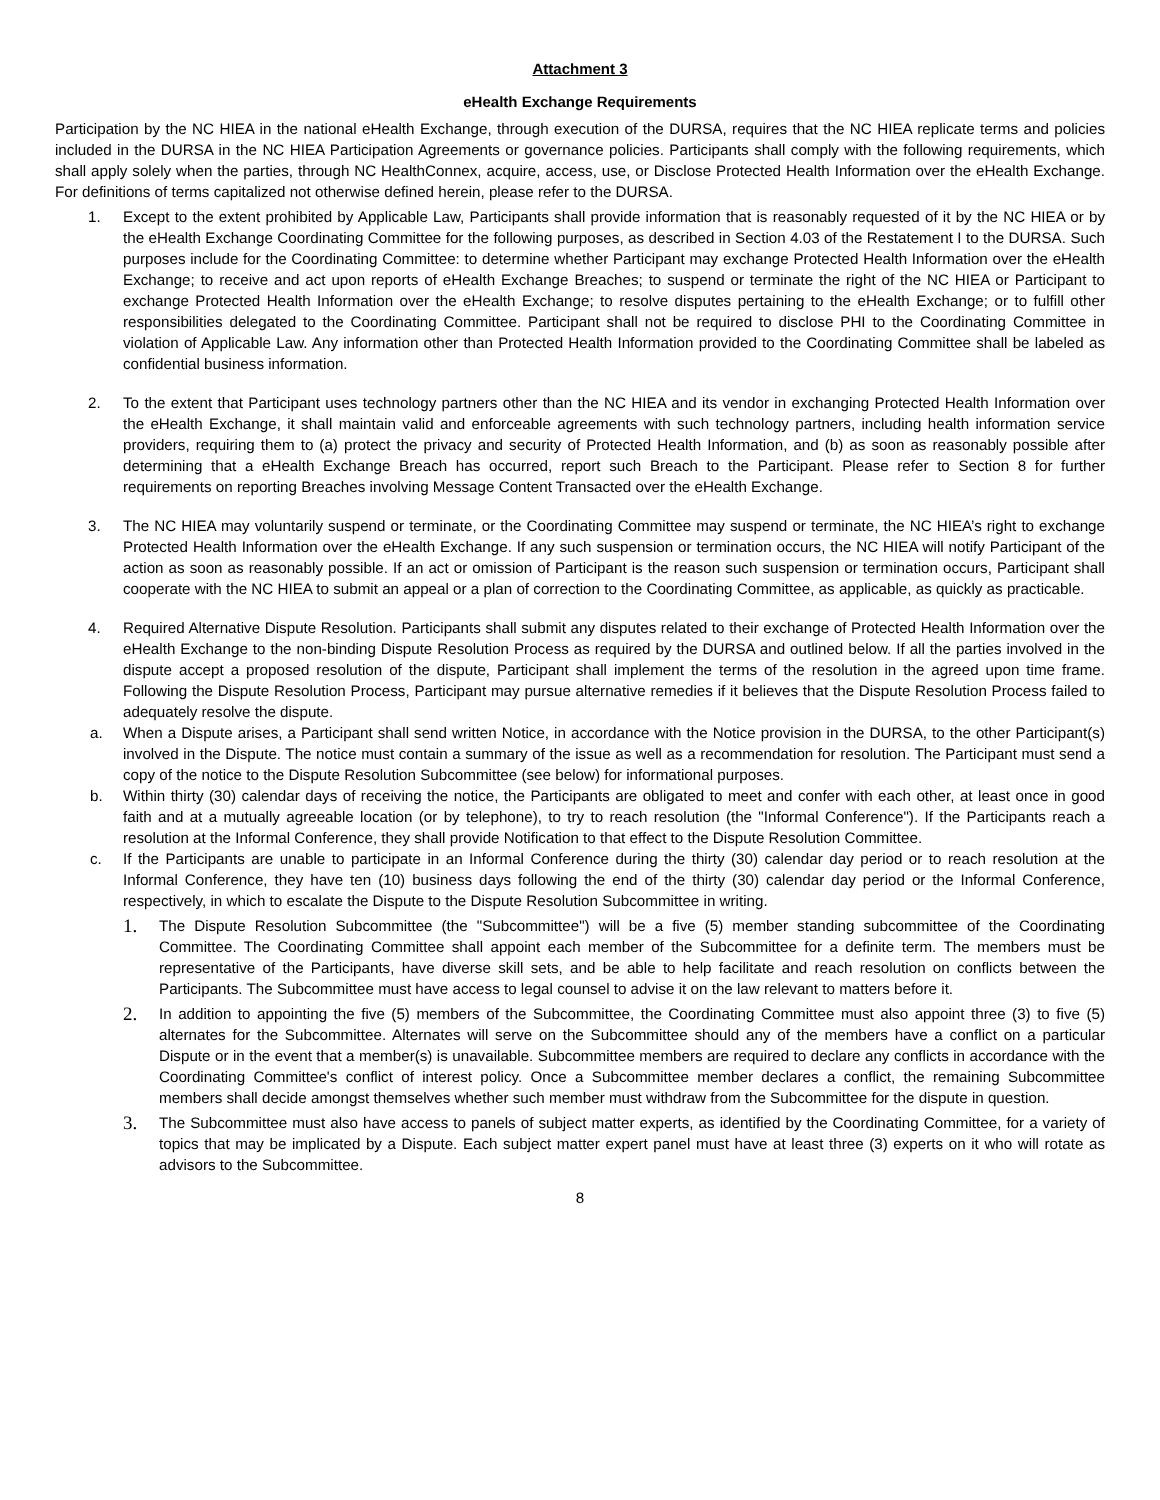Attachment 3
eHealth Exchange Requirements
Participation by the NC HIEA in the national eHealth Exchange, through execution of the DURSA, requires that the NC HIEA replicate terms and policies included in the DURSA in the NC HIEA Participation Agreements or governance policies. Participants shall comply with the following requirements, which shall apply solely when the parties, through NC HealthConnex, acquire, access, use, or Disclose Protected Health Information over the eHealth Exchange. For definitions of terms capitalized not otherwise defined herein, please refer to the DURSA.
1. Except to the extent prohibited by Applicable Law, Participants shall provide information that is reasonably requested of it by the NC HIEA or by the eHealth Exchange Coordinating Committee for the following purposes, as described in Section 4.03 of the Restatement I to the DURSA. Such purposes include for the Coordinating Committee: to determine whether Participant may exchange Protected Health Information over the eHealth Exchange; to receive and act upon reports of eHealth Exchange Breaches; to suspend or terminate the right of the NC HIEA or Participant to exchange Protected Health Information over the eHealth Exchange; to resolve disputes pertaining to the eHealth Exchange; or to fulfill other responsibilities delegated to the Coordinating Committee. Participant shall not be required to disclose PHI to the Coordinating Committee in violation of Applicable Law. Any information other than Protected Health Information provided to the Coordinating Committee shall be labeled as confidential business information.
2. To the extent that Participant uses technology partners other than the NC HIEA and its vendor in exchanging Protected Health Information over the eHealth Exchange, it shall maintain valid and enforceable agreements with such technology partners, including health information service providers, requiring them to (a) protect the privacy and security of Protected Health Information, and (b) as soon as reasonably possible after determining that a eHealth Exchange Breach has occurred, report such Breach to the Participant. Please refer to Section 8 for further requirements on reporting Breaches involving Message Content Transacted over the eHealth Exchange.
3. The NC HIEA may voluntarily suspend or terminate, or the Coordinating Committee may suspend or terminate, the NC HIEA’s right to exchange Protected Health Information over the eHealth Exchange. If any such suspension or termination occurs, the NC HIEA will notify Participant of the action as soon as reasonably possible. If an act or omission of Participant is the reason such suspension or termination occurs, Participant shall cooperate with the NC HIEA to submit an appeal or a plan of correction to the Coordinating Committee, as applicable, as quickly as practicable.
4. Required Alternative Dispute Resolution. Participants shall submit any disputes related to their exchange of Protected Health Information over the eHealth Exchange to the non-binding Dispute Resolution Process as required by the DURSA and outlined below. If all the parties involved in the dispute accept a proposed resolution of the dispute, Participant shall implement the terms of the resolution in the agreed upon time frame. Following the Dispute Resolution Process, Participant may pursue alternative remedies if it believes that the Dispute Resolution Process failed to adequately resolve the dispute.
a. When a Dispute arises, a Participant shall send written Notice, in accordance with the Notice provision in the DURSA, to the other Participant(s) involved in the Dispute. The notice must contain a summary of the issue as well as a recommendation for resolution. The Participant must send a copy of the notice to the Dispute Resolution Subcommittee (see below) for informational purposes.
b. Within thirty (30) calendar days of receiving the notice, the Participants are obligated to meet and confer with each other, at least once in good faith and at a mutually agreeable location (or by telephone), to try to reach resolution (the "Informal Conference"). If the Participants reach a resolution at the Informal Conference, they shall provide Notification to that effect to the Dispute Resolution Committee.
c. If the Participants are unable to participate in an Informal Conference during the thirty (30) calendar day period or to reach resolution at the Informal Conference, they have ten (10) business days following the end of the thirty (30) calendar day period or the Informal Conference, respectively, in which to escalate the Dispute to the Dispute Resolution Subcommittee in writing.
1.
The Dispute Resolution Subcommittee (the "Subcommittee") will be a five (5) member standing subcommittee of the Coordinating Committee. The Coordinating Committee shall appoint each member of the Subcommittee for a definite term. The members must be representative of the Participants, have diverse skill sets, and be able to help facilitate and reach resolution on conflicts between the Participants. The Subcommittee must have access to legal counsel to advise it on the law relevant to matters before it.
2.
In addition to appointing the five (5) members of the Subcommittee, the Coordinating Committee must also appoint three (3) to five (5) alternates for the Subcommittee. Alternates will serve on the Subcommittee should any of the members have a conflict on a particular Dispute or in the event that a member(s) is unavailable. Subcommittee members are required to declare any conflicts in accordance with the Coordinating Committee's conflict of interest policy. Once a Subcommittee member declares a conflict, the remaining Subcommittee members shall decide amongst themselves whether such member must withdraw from the Subcommittee for the dispute in question.
3.
The Subcommittee must also have access to panels of subject matter experts, as identified by the Coordinating Committee, for a variety of topics that may be implicated by a Dispute. Each subject matter expert panel must have at least three (3) experts on it who will rotate as advisors to the Subcommittee.
8